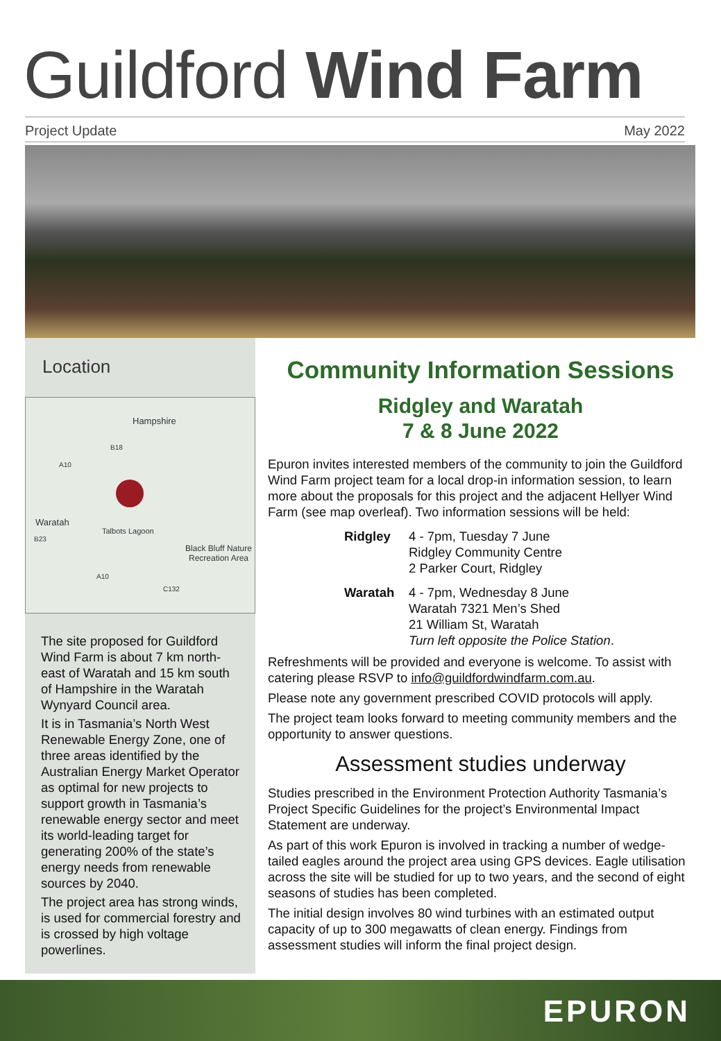Guildford Wind Farm
Project Update May 2022
Location
Hampshire
B18
A10
Waratah
B23
Talbots Lagoon
Black Bluff Nature Recreation Area
A10
C132
The site proposed for Guildford Wind Farm is about 7 km north-east of Waratah and 15 km south of Hampshire in the Waratah Wynyard Council area.
It is in Tasmania’s North West Renewable Energy Zone, one of three areas identified by the Australian Energy Market Operator as optimal for new projects to support growth in Tasmania’s renewable energy sector and meet its world-leading target for generating 200% of the state’s energy needs from renewable sources by 2040.
The project area has strong winds, is used for commercial forestry and is crossed by high voltage powerlines.
Community Information Sessions
Ridgley and Waratah
7 & 8 June 2022
Epuron invites interested members of the community to join the Guildford Wind Farm project team for a local drop-in information session, to learn more about the proposals for this project and the adjacent Hellyer Wind Farm (see map overleaf). Two information sessions will be held:
Ridgley 4 - 7pm, Tuesday 7 June
Ridgley Community Centre
2 Parker Court, Ridgley
Waratah 4 - 7pm, Wednesday 8 June
Waratah 7321 Men’s Shed
21 William St, Waratah
Turn left opposite the Police Station.
Refreshments will be provided and everyone is welcome. To assist with catering please RSVP to info@guildfordwindfarm.com.au.
Please note any government prescribed COVID protocols will apply.
The project team looks forward to meeting community members and the opportunity to answer questions.
Assessment studies underway
Studies prescribed in the Environment Protection Authority Tasmania’s Project Specific Guidelines for the project’s Environmental Impact Statement are underway.
As part of this work Epuron is involved in tracking a number of wedge-tailed eagles around the project area using GPS devices. Eagle utilisation across the site will be studied for up to two years, and the second of eight seasons of studies has been completed.
The initial design involves 80 wind turbines with an estimated output capacity of up to 300 megawatts of clean energy. Findings from assessment studies will inform the final project design.
EPURON